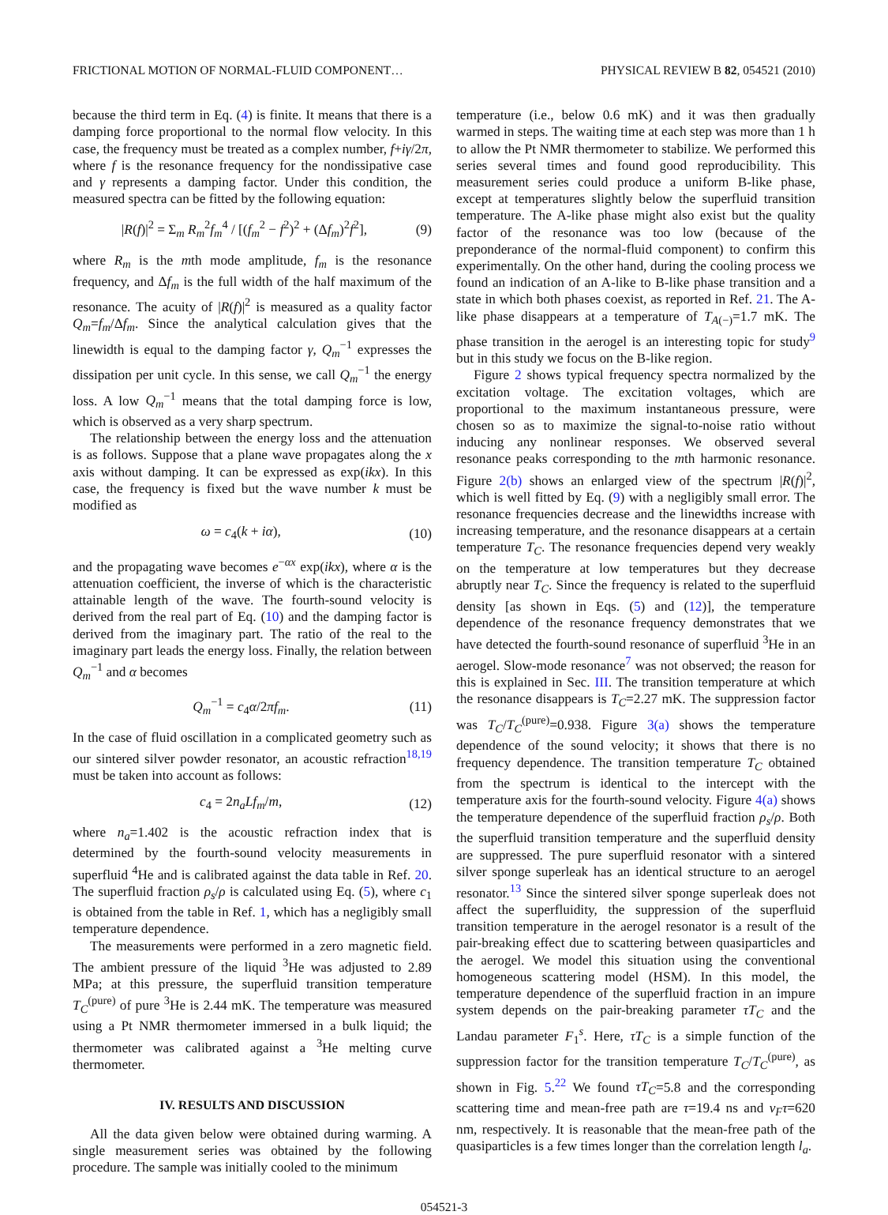FRICTIONAL MOTION OF NORMAL-FLUID COMPONENT… PHYSICAL REVIEW B 82, 054521 (2010)
because the third term in Eq. (4) is finite. It means that there is a damping force proportional to the normal flow velocity. In this case, the frequency must be treated as a complex number, f+iγ/2π, where f is the resonance frequency for the nondissipative case and γ represents a damping factor. Under this condition, the measured spectra can be fitted by the following equation:
|R(f)|<sup>2</sup> = Σ<sub>m</sub> R<sub>m</sub><sup>2</sup>f<sub>m</sub><sup>4</sup> / [(f<sub>m</sub><sup>2</sup> − f<sup>2</sup>)<sup>2</sup> + (Δf<sub>m</sub>)<sup>2</sup>f<sup>2</sup>], (9)
where R<sub>m</sub> is the mth mode amplitude, f<sub>m</sub> is the resonance frequency, and Δf<sub>m</sub> is the full width of the half maximum of the resonance. The acuity of |R(f)|<sup>2</sup> is measured as a quality factor Q<sub>m</sub>=f<sub>m</sub>/Δf<sub>m</sub>. Since the analytical calculation gives that the linewidth is equal to the damping factor γ, Q<sub>m</sub><sup>−1</sup> expresses the dissipation per unit cycle. In this sense, we call Q<sub>m</sub><sup>−1</sup> the energy loss. A low Q<sub>m</sub><sup>−1</sup> means that the total damping force is low, which is observed as a very sharp spectrum.
The relationship between the energy loss and the attenuation is as follows. Suppose that a plane wave propagates along the x axis without damping. It can be expressed as exp(ikx). In this case, the frequency is fixed but the wave number k must be modified as
ω = c<sub>4</sub>(k + iα), (10)
and the propagating wave becomes e<sup>−αx</sup> exp(ikx), where α is the attenuation coefficient, the inverse of which is the characteristic attainable length of the wave. The fourth-sound velocity is derived from the real part of Eq. (10) and the damping factor is derived from the imaginary part. The ratio of the real to the imaginary part leads the energy loss. Finally, the relation between Q<sub>m</sub><sup>−1</sup> and α becomes
Q<sub>m</sub><sup>−1</sup> = c<sub>4</sub>α/2πf<sub>m</sub>. (11)
In the case of fluid oscillation in a complicated geometry such as our sintered silver powder resonator, an acoustic refraction<sup>18,19</sup> must be taken into account as follows:
c<sub>4</sub> = 2n<sub>a</sub>Lf<sub>m</sub>/m, (12)
where n<sub>a</sub>=1.402 is the acoustic refraction index that is determined by the fourth-sound velocity measurements in superfluid <sup>4</sup>He and is calibrated against the data table in Ref. 20. The superfluid fraction ρ<sub>s</sub>/ρ is calculated using Eq. (5), where c<sub>1</sub> is obtained from the table in Ref. 1, which has a negligibly small temperature dependence.
The measurements were performed in a zero magnetic field. The ambient pressure of the liquid <sup>3</sup>He was adjusted to 2.89 MPa; at this pressure, the superfluid transition temperature T<sub>C</sub><sup>(pure)</sup> of pure <sup>3</sup>He is 2.44 mK. The temperature was measured using a Pt NMR thermometer immersed in a bulk liquid; the thermometer was calibrated against a <sup>3</sup>He melting curve thermometer.
IV. RESULTS AND DISCUSSION
All the data given below were obtained during warming. A single measurement series was obtained by the following procedure. The sample was initially cooled to the minimum
temperature (i.e., below 0.6 mK) and it was then gradually warmed in steps. The waiting time at each step was more than 1 h to allow the Pt NMR thermometer to stabilize. We performed this series several times and found good reproducibility. This measurement series could produce a uniform B-like phase, except at temperatures slightly below the superfluid transition temperature. The A-like phase might also exist but the quality factor of the resonance was too low (because of the preponderance of the normal-fluid component) to confirm this experimentally. On the other hand, during the cooling process we found an indication of an A-like to B-like phase transition and a state in which both phases coexist, as reported in Ref. 21. The A-like phase disappears at a temperature of T<sub>A(−)</sub>=1.7 mK. The phase transition in the aerogel is an interesting topic for study<sup>9</sup> but in this study we focus on the B-like region.
Figure 2 shows typical frequency spectra normalized by the excitation voltage. The excitation voltages, which are proportional to the maximum instantaneous pressure, were chosen so as to maximize the signal-to-noise ratio without inducing any nonlinear responses. We observed several resonance peaks corresponding to the mth harmonic resonance. Figure 2(b) shows an enlarged view of the spectrum |R(f)|<sup>2</sup>, which is well fitted by Eq. (9) with a negligibly small error. The resonance frequencies decrease and the linewidths increase with increasing temperature, and the resonance disappears at a certain temperature T<sub>C</sub>. The resonance frequencies depend very weakly on the temperature at low temperatures but they decrease abruptly near T<sub>C</sub>. Since the frequency is related to the superfluid density [as shown in Eqs. (5) and (12)], the temperature dependence of the resonance frequency demonstrates that we have detected the fourth-sound resonance of superfluid <sup>3</sup>He in an aerogel. Slow-mode resonance<sup>7</sup> was not observed; the reason for this is explained in Sec. III. The transition temperature at which the resonance disappears is T<sub>C</sub>=2.27 mK. The suppression factor was T<sub>C</sub>/T<sub>C</sub><sup>(pure)</sup>=0.938. Figure 3(a) shows the temperature dependence of the sound velocity; it shows that there is no frequency dependence. The transition temperature T<sub>C</sub> obtained from the spectrum is identical to the intercept with the temperature axis for the fourth-sound velocity. Figure 4(a) shows the temperature dependence of the superfluid fraction ρ<sub>s</sub>/ρ. Both the superfluid transition temperature and the superfluid density are suppressed. The pure superfluid resonator with a sintered silver sponge superleak has an identical structure to an aerogel resonator.<sup>13</sup> Since the sintered silver sponge superleak does not affect the superfluidity, the suppression of the superfluid transition temperature in the aerogel resonator is a result of the pair-breaking effect due to scattering between quasiparticles and the aerogel. We model this situation using the conventional homogeneous scattering model (HSM). In this model, the temperature dependence of the superfluid fraction in an impure system depends on the pair-breaking parameter τT<sub>C</sub> and the Landau parameter F<sub>1</sub><sup>s</sup>. Here, τT<sub>C</sub> is a simple function of the suppression factor for the transition temperature T<sub>C</sub>/T<sub>C</sub><sup>(pure)</sup>, as shown in Fig. 5.<sup>22</sup> We found τT<sub>C</sub>=5.8 and the corresponding scattering time and mean-free path are τ=19.4 ns and v<sub>F</sub>τ=620 nm, respectively. It is reasonable that the mean-free path of the quasiparticles is a few times longer than the correlation length l<sub>a</sub>.
054521-3